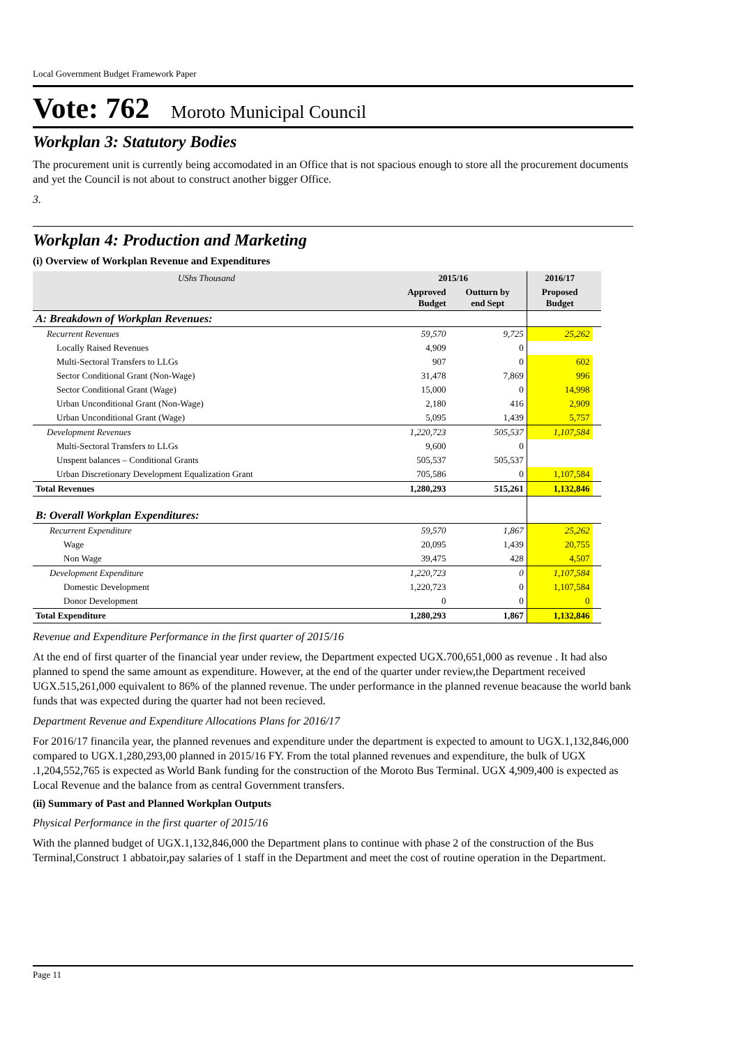Local Government Budget Framework Paper
Vote: 762 Moroto Municipal Council
Workplan 3: Statutory Bodies
The procurement unit is currently being accomodated in an Office that is not spacious enough to store all the procurement documents and yet the Council is not about to construct another bigger Office.
3.
Workplan 4: Production and Marketing
(i) Overview of Workplan Revenue and Expenditures
| UShs Thousand | 2015/16 | | 2016/17 | |
| --- | --- | --- | --- | --- |
| | Approved Budget | Outturn by end Sept | Proposed Budget | |
| A: Breakdown of Workplan Revenues: | | | | |
| Recurrent Revenues | 59,570 | 9,725 | 25,262 | |
| Locally Raised Revenues | 4,909 | 0 | | |
| Multi-Sectoral Transfers to LLGs | 907 | 0 | 602 | |
| Sector Conditional Grant (Non-Wage) | 31,478 | 7,869 | 996 | |
| Sector Conditional Grant (Wage) | 15,000 | 0 | 14,998 | |
| Urban Unconditional Grant (Non-Wage) | 2,180 | 416 | 2,909 | |
| Urban Unconditional Grant (Wage) | 5,095 | 1,439 | 5,757 | |
| Development Revenues | 1,220,723 | 505,537 | 1,107,584 | |
| Multi-Sectoral Transfers to LLGs | 9,600 | 0 | | |
| Unspent balances – Conditional Grants | 505,537 | 505,537 | | |
| Urban Discretionary Development Equalization Grant | 705,586 | 0 | 1,107,584 | |
| Total Revenues | 1,280,293 | 515,261 | 1,132,846 | |
| B: Overall Workplan Expenditures: | | | | |
| Recurrent Expenditure | 59,570 | 1,867 | 25,262 | |
| Wage | 20,095 | 1,439 | 20,755 | |
| Non Wage | 39,475 | 428 | 4,507 | |
| Development Expenditure | 1,220,723 | 0 | 1,107,584 | |
| Domestic Development | 1,220,723 | 0 | 1,107,584 | |
| Donor Development | 0 | 0 | 0 | |
| Total Expenditure | 1,280,293 | 1,867 | 1,132,846 | |
Revenue and Expenditure Performance in the first quarter of 2015/16
At the end of first quarter of the financial year under review, the Department expected UGX.700,651,000 as revenue . It had also planned to spend the same amount as expenditure. However, at the end of the quarter under review,the Department received UGX.515,261,000 equivalent to 86% of the planned revenue. The under performance in the planned revenue beacause the world bank funds that was expected during the quarter had not been recieved.
Department Revenue and Expenditure Allocations Plans for 2016/17
For 2016/17 financila year, the planned revenues and expenditure under the department is expected to amount to UGX.1,132,846,000 compared to UGX.1,280,293,00 planned in 2015/16 FY. From the total planned revenues and expenditure, the bulk of UGX .1,204,552,765 is expected as World Bank funding for the construction of the Moroto Bus Terminal. UGX 4,909,400 is expected as Local Revenue and the balance from as central Government transfers.
(ii) Summary of Past and Planned Workplan Outputs
Physical Performance in the first quarter of 2015/16
With the planned budget of UGX.1,132,846,000 the Department plans to continue with phase 2 of the construction of the Bus Terminal,Construct 1 abbatoir,pay salaries of 1 staff in the Department and meet the cost of routine operation in the Department.
Page 11